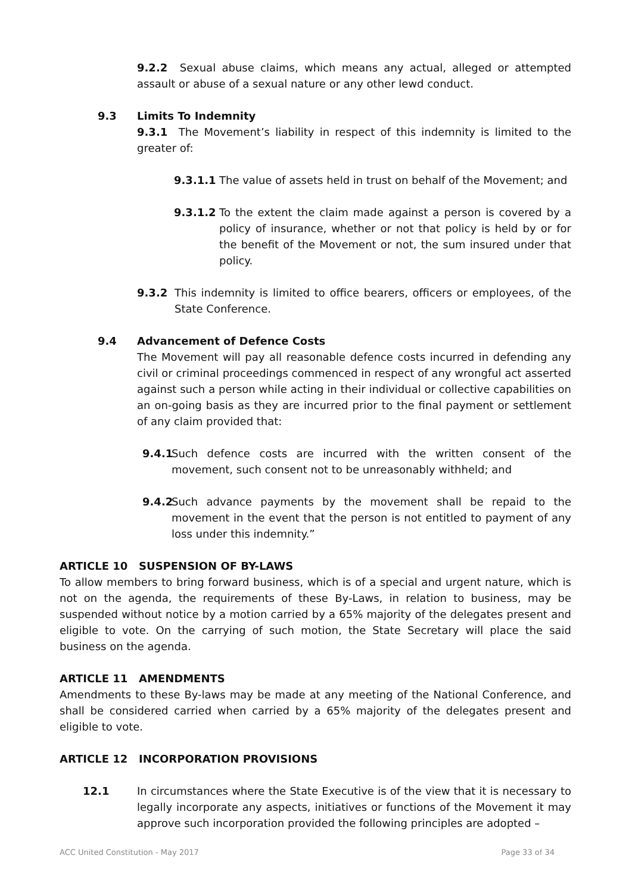9.2.2 Sexual abuse claims, which means any actual, alleged or attempted assault or abuse of a sexual nature or any other lewd conduct.
9.3 Limits To Indemnity
9.3.1 The Movement’s liability in respect of this indemnity is limited to the greater of:
9.3.1.1 The value of assets held in trust on behalf of the Movement; and
9.3.1.2 To the extent the claim made against a person is covered by a policy of insurance, whether or not that policy is held by or for the benefit of the Movement or not, the sum insured under that policy.
9.3.2 This indemnity is limited to office bearers, officers or employees, of the State Conference.
9.4 Advancement of Defence Costs
The Movement will pay all reasonable defence costs incurred in defending any civil or criminal proceedings commenced in respect of any wrongful act asserted against such a person while acting in their individual or collective capabilities on an on-going basis as they are incurred prior to the final payment or settlement of any claim provided that:
9.4.1
Such defence costs are incurred with the written consent of the movement, such consent not to be unreasonably withheld; and
9.4.2
Such advance payments by the movement shall be repaid to the movement in the event that the person is not entitled to payment of any loss under this indemnity.”
ARTICLE 10 SUSPENSION OF BY-LAWS
To allow members to bring forward business, which is of a special and urgent nature, which is not on the agenda, the requirements of these By-Laws, in relation to business, may be suspended without notice by a motion carried by a 65% majority of the delegates present and eligible to vote. On the carrying of such motion, the State Secretary will place the said business on the agenda.
ARTICLE 11 AMENDMENTS
Amendments to these By-laws may be made at any meeting of the National Conference, and shall be considered carried when carried by a 65% majority of the delegates present and eligible to vote.
ARTICLE 12 INCORPORATION PROVISIONS
12.1 In circumstances where the State Executive is of the view that it is necessary to legally incorporate any aspects, initiatives or functions of the Movement it may approve such incorporation provided the following principles are adopted –
ACC United Constitution - May 2017 Page 33 of 34